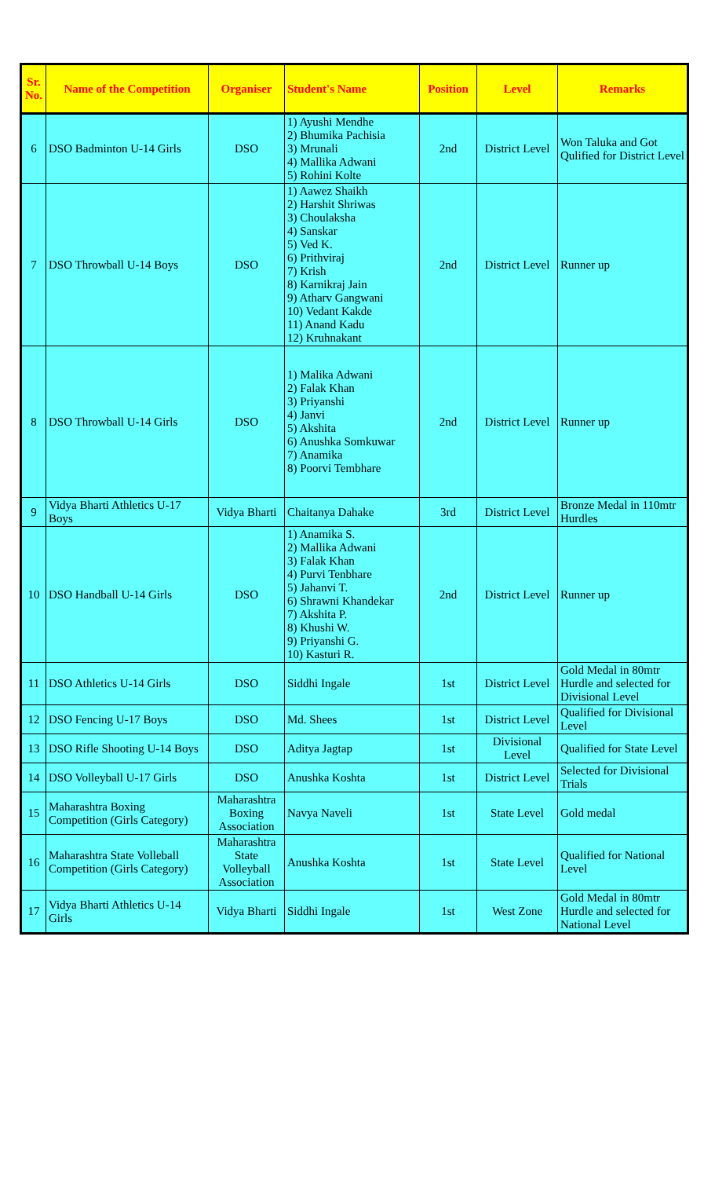| Sr. No. | Name of the Competition | Organiser | Student's Name | Position | Level | Remarks |
| --- | --- | --- | --- | --- | --- | --- |
| 6 | DSO Badminton U-14 Girls | DSO | 1) Ayushi Mendhe 2) Bhumika Pachisia 3) Mrunali 4) Mallika Adwani 5) Rohini Kolte | 2nd | District Level | Won Taluka and Got Qulified for District Level |
| 7 | DSO Throwball U-14 Boys | DSO | 1) Aawez Shaikh 2) Harshit Shriwas 3) Choulaksha 4) Sanskar 5) Ved K. 6) Prithviraj 7) Krish 8) Karnikraj Jain 9) Atharv Gangwani 10) Vedant Kakde 11) Anand Kadu 12) Kruhnakant | 2nd | District Level | Runner up |
| 8 | DSO Throwball U-14 Girls | DSO | 1) Malika Adwani 2) Falak Khan 3) Priyanshi 4) Janvi 5) Akshita 6) Anushka Somkuwar 7) Anamika 8) Poorvi Tembhare | 2nd | District Level | Runner up |
| 9 | Vidya Bharti Athletics U-17 Boys | Vidya Bharti | Chaitanya Dahake | 3rd | District Level | Bronze Medal in 110mtr Hurdles |
| 10 | DSO Handball U-14 Girls | DSO | 1) Anamika S. 2) Mallika Adwani 3) Falak Khan 4) Purvi Tenbhare 5) Jahanvi T. 6) Shrawni Khandekar 7) Akshita P. 8) Khushi W. 9) Priyanshi G. 10) Kasturi R. | 2nd | District Level | Runner up |
| 11 | DSO Athletics U-14 Girls | DSO | Siddhi Ingale | 1st | District Level | Gold Medal in 80mtr Hurdle and selected for Divisional Level |
| 12 | DSO Fencing U-17 Boys | DSO | Md. Shees | 1st | District Level | Qualified for Divisional Level |
| 13 | DSO Rifle Shooting U-14 Boys | DSO | Aditya Jagtap | 1st | Divisional Level | Qualified for State Level |
| 14 | DSO Volleyball U-17 Girls | DSO | Anushka Koshta | 1st | District Level | Selected for Divisional Trials |
| 15 | Maharashtra Boxing Competition (Girls Category) | Maharashtra Boxing Association | Navya Naveli | 1st | State Level | Gold medal |
| 16 | Maharashtra State Volleball Competition (Girls Category) | Maharashtra State Volleyball Association | Anushka Koshta | 1st | State Level | Qualified for National Level |
| 17 | Vidya Bharti Athletics U-14 Girls | Vidya Bharti | Siddhi Ingale | 1st | West Zone | Gold Medal in 80mtr Hurdle and selected for National Level |